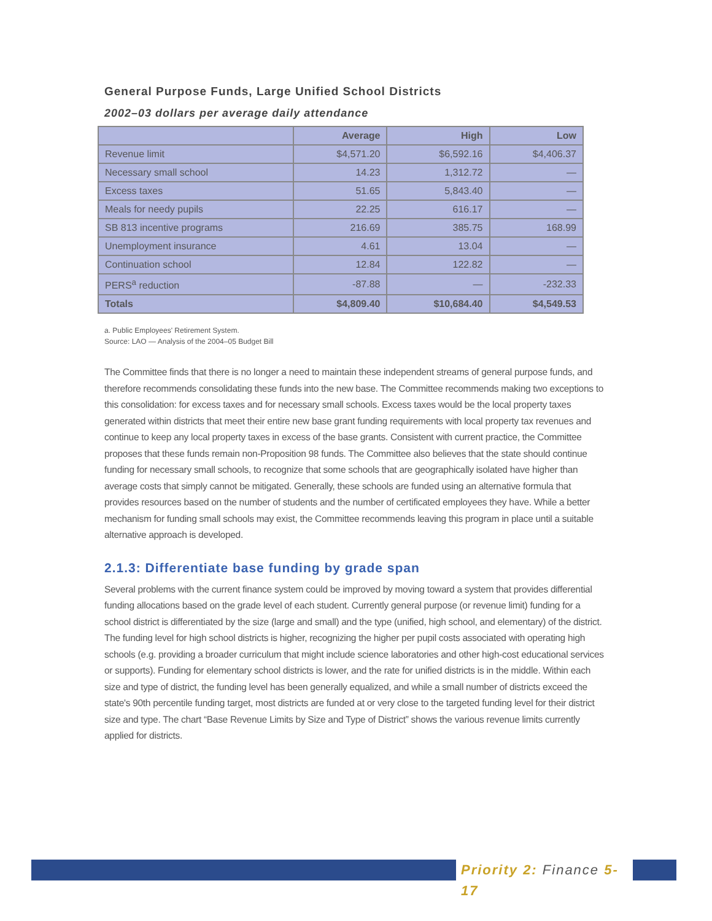General Purpose Funds, Large Unified School Districts
2002–03 dollars per average daily attendance
| | Average | High | Low |
| --- | --- | --- | --- |
| Revenue limit | $4,571.20 | $6,592.16 | $4,406.37 |
| Necessary small school | 14.23 | 1,312.72 | — |
| Excess taxes | 51.65 | 5,843.40 | — |
| Meals for needy pupils | 22.25 | 616.17 | — |
| SB 813 incentive programs | 216.69 | 385.75 | 168.99 |
| Unemployment insurance | 4.61 | 13.04 | — |
| Continuation school | 12.84 | 122.82 | — |
| PERS<sup>a</sup> reduction | -87.88 | — | -232.33 |
| Totals | $4,809.40 | $10,684.40 | $4,549.53 |
a. Public Employees' Retirement System.
Source: LAO — Analysis of the 2004–05 Budget Bill
The Committee finds that there is no longer a need to maintain these independent streams of general purpose funds, and therefore recommends consolidating these funds into the new base. The Committee recommends making two exceptions to this consolidation: for excess taxes and for necessary small schools. Excess taxes would be the local property taxes generated within districts that meet their entire new base grant funding requirements with local property tax revenues and continue to keep any local property taxes in excess of the base grants. Consistent with current practice, the Committee proposes that these funds remain non-Proposition 98 funds. The Committee also believes that the state should continue funding for necessary small schools, to recognize that some schools that are geographically isolated have higher than average costs that simply cannot be mitigated. Generally, these schools are funded using an alternative formula that provides resources based on the number of students and the number of certificated employees they have. While a better mechanism for funding small schools may exist, the Committee recommends leaving this program in place until a suitable alternative approach is developed.
2.1.3: Differentiate base funding by grade span
Several problems with the current finance system could be improved by moving toward a system that provides differential funding allocations based on the grade level of each student. Currently general purpose (or revenue limit) funding for a school district is differentiated by the size (large and small) and the type (unified, high school, and elementary) of the district. The funding level for high school districts is higher, recognizing the higher per pupil costs associated with operating high schools (e.g. providing a broader curriculum that might include science laboratories and other high-cost educational services or supports). Funding for elementary school districts is lower, and the rate for unified districts is in the middle. Within each size and type of district, the funding level has been generally equalized, and while a small number of districts exceed the state's 90th percentile funding target, most districts are funded at or very close to the targeted funding level for their district size and type. The chart “Base Revenue Limits by Size and Type of District” shows the various revenue limits currently applied for districts.
Priority 2: Finance 5-17